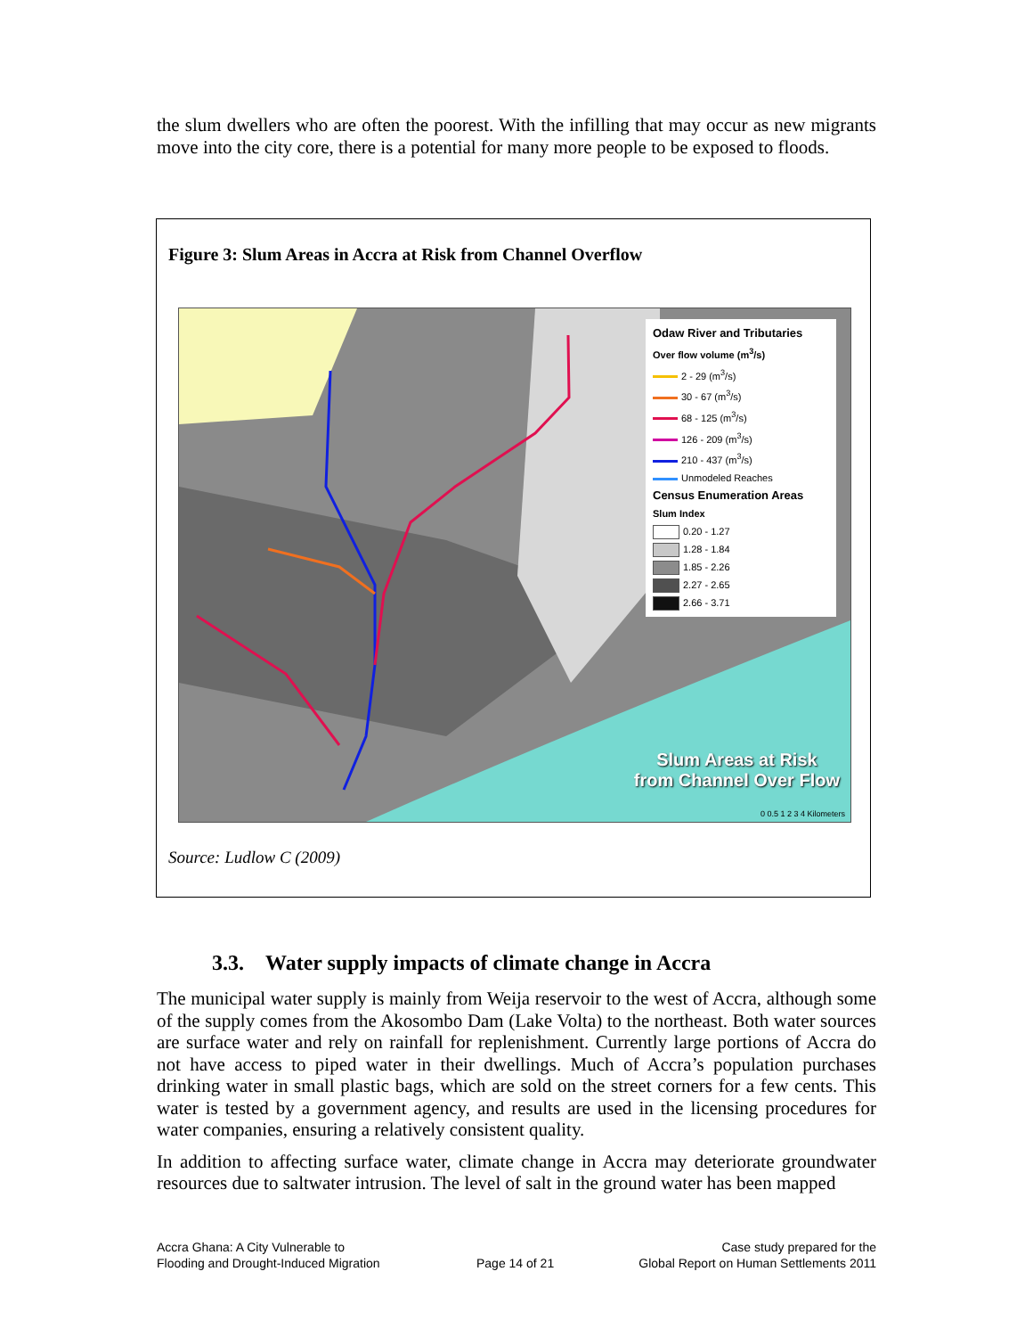the slum dwellers who are often the poorest. With the infilling that may occur as new migrants move into the city core, there is a potential for many more people to be exposed to floods.
Figure 3: Slum Areas in Accra at Risk from Channel Overflow
Odaw River and Tributaries
Over flow volume (m<sup>3</sup>/s)
2 - 29 (m<sup>3</sup>/s)
30 - 67 (m<sup>3</sup>/s)
68 - 125 (m<sup>3</sup>/s)
126 - 209 (m<sup>3</sup>/s)
210 - 437 (m<sup>3</sup>/s)
Unmodeled Reaches
Census Enumeration Areas
Slum Index
0.20 - 1.27
1.28 - 1.84
1.85 - 2.26
2.27 - 2.65
2.66 - 3.71
Slum Areas at Risk
from Channel Over Flow
0 0.5 1 2 3 4 Kilometers
Source: Ludlow C (2009)
3.3. Water supply impacts of climate change in Accra
The municipal water supply is mainly from Weija reservoir to the west of Accra, although some of the supply comes from the Akosombo Dam (Lake Volta) to the northeast. Both water sources are surface water and rely on rainfall for replenishment. Currently large portions of Accra do not have access to piped water in their dwellings. Much of Accra’s population purchases drinking water in small plastic bags, which are sold on the street corners for a few cents. This water is tested by a government agency, and results are used in the licensing procedures for water companies, ensuring a relatively consistent quality.
In addition to affecting surface water, climate change in Accra may deteriorate groundwater resources due to saltwater intrusion. The level of salt in the ground water has been mapped
Accra Ghana: A City Vulnerable to
Flooding and Drought-Induced Migration
Page 14 of 21
Case study prepared for the
Global Report on Human Settlements 2011